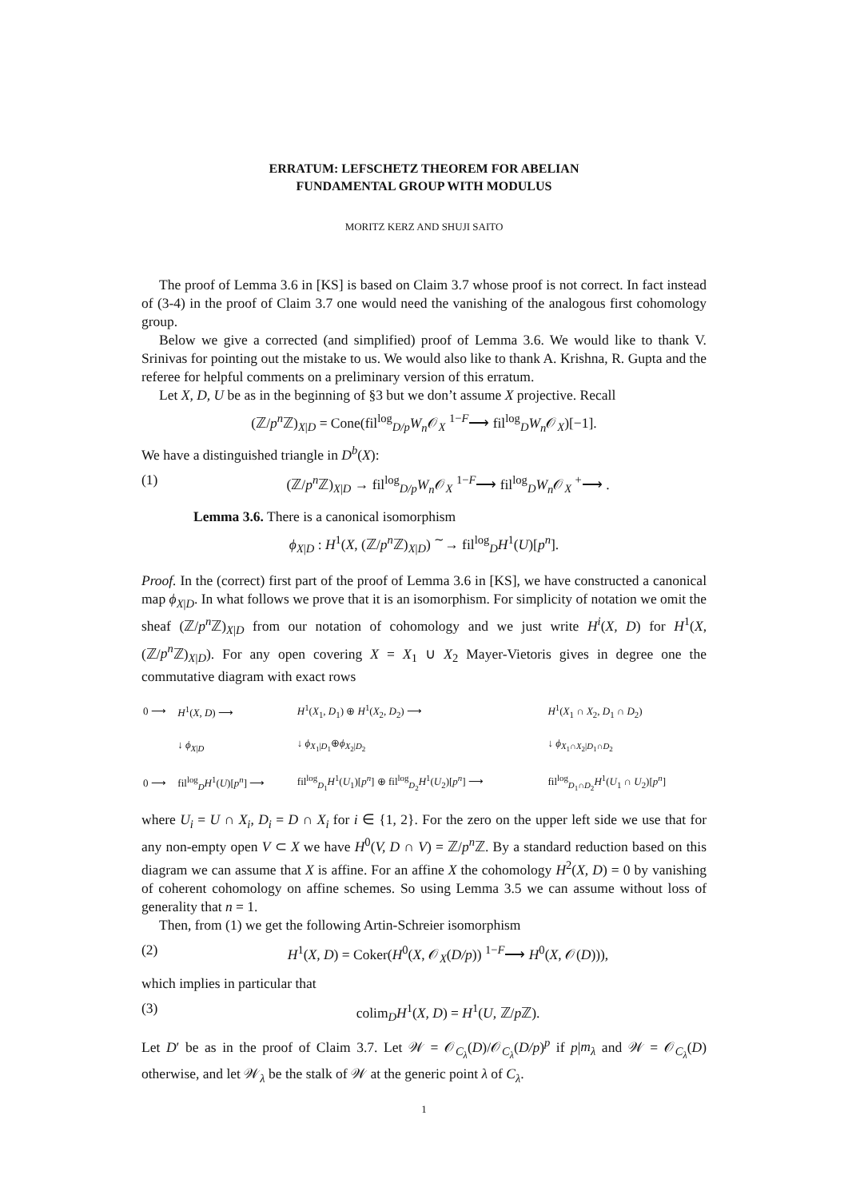ERRATUM: LEFSCHETZ THEOREM FOR ABELIAN
FUNDAMENTAL GROUP WITH MODULUS
MORITZ KERZ AND SHUJI SAITO
The proof of Lemma 3.6 in [KS] is based on Claim 3.7 whose proof is not correct. In fact instead of (3-4) in the proof of Claim 3.7 one would need the vanishing of the analogous first cohomology group.
Below we give a corrected (and simplified) proof of Lemma 3.6. We would like to thank V. Srinivas for pointing out the mistake to us. We would also like to thank A. Krishna, R. Gupta and the referee for helpful comments on a preliminary version of this erratum.
Let X, D, U be as in the beginning of §3 but we don’t assume X projective. Recall
(ℤ/p<sup>n</sup> ℤ)<sub>X|D</sub> = Cone(fil<sup>log</sup><sub>D/p</sub>W<sub>n</sub> 𝒪<sub>X</sub> <sup>1−F</sup>⟶ fil<sup>log</sup><sub>D</sub>W<sub>n</sub> 𝒪<sub>X</sub>)[−1].
We have a distinguished triangle in D<sup>b</sup>(X):
(1) (ℤ/p<sup>n</sup> ℤ)<sub>X|D</sub> → fil<sup>log</sup><sub>D/p</sub>W<sub>n</sub> 𝒪<sub>X</sub> <sup>1−F</sup>⟶ fil<sup>log</sup><sub>D</sub>W<sub>n</sub> 𝒪<sub>X</sub> <sup>+</sup>⟶ .
Lemma 3.6. There is a canonical isomorphism
ϕ<sub>X|D</sub> : H<sup>1</sup>(X, (ℤ/p<sup>n</sup> ℤ)<sub>X|D</sub>) <sup>∼</sup>→ fil<sup>log</sup><sub>D</sub>H<sup>1</sup>(U)[p<sup>n</sup>].
Proof. In the (correct) first part of the proof of Lemma 3.6 in [KS], we have constructed a canonical map ϕ<sub>X|D</sub>. In what follows we prove that it is an isomorphism. For simplicity of notation we omit the sheaf (ℤ/p<sup>n</sup> ℤ)<sub>X|D</sub> from our notation of cohomology and we just write H<sup>i</sup>(X, D) for H<sup>1</sup>(X, (ℤ/p<sup>n</sup> ℤ)<sub>X|D</sub>). For any open covering X = X<sub>1</sub> ∪ X<sub>2</sub> Mayer-Vietoris gives in degree one the commutative diagram with exact rows
| 0 ⟶ | H<sup>1</sup>( X, D ) ⟶ | H<sup>1</sup>( X<sub>1</sub>, D<sub>1</sub>) ⊕ H<sup>1</sup>( X<sub>2</sub>, D<sub>2</sub>) ⟶ | H<sup>1</sup>( X<sub>1</sub> ∩ X<sub>2</sub>, D<sub>1</sub> ∩ D<sub>2</sub>) |
| | ↓ ϕ<sub>X/D</sub> | ↓ ϕ<sub>X<sub>1</sub>/D<sub>1</sub></sub>⊕ ϕ<sub>X<sub>2</sub>/D<sub>2</sub></sub> | ↓ ϕ<sub>X<sub>1</sub>∩X<sub>2</sub>/D<sub>1</sub>∩D<sub>2</sub></sub> |
| 0 ⟶ | fil<sup>log</sup><sub>D</sub> H<sup>1</sup>( U )[ p<sup>n</sup> ] ⟶ | fil<sup>log</sup><sub>D<sub>1</sub></sub> H<sup>1</sup>( U<sub>1</sub>)[ p<sup>n</sup> ] ⊕ fil<sup>log</sup><sub>D<sub>2</sub></sub> H<sup>1</sup>( U<sub>2</sub>)[ p<sup>n</sup> ] ⟶ | fil<sup>log</sup><sub>D<sub>1</sub>∩D<sub>2</sub></sub> H<sup>1</sup>( U<sub>1</sub> ∩ U<sub>2</sub>)[ p<sup>n</sup> ] |
where U<sub>i</sub> = U ∩ X<sub>i</sub>, D<sub>i</sub> = D ∩ X<sub>i</sub> for i ∈ {1, 2}. For the zero on the upper left side we use that for any non-empty open V ⊂ X we have H<sup>0</sup>(V, D ∩ V) = ℤ/p<sup>n</sup> ℤ. By a standard reduction based on this diagram we can assume that X is affine. For an affine X the cohomology H<sup>2</sup>(X, D) = 0 by vanishing of coherent cohomology on affine schemes. So using Lemma 3.5 we can assume without loss of generality that n = 1.
Then, from (1) we get the following Artin-Schreier isomorphism
(2) H<sup>1</sup>(X, D) = Coker(H<sup>0</sup>(X, 𝒪<sub>X</sub>(D/p)) <sup>1−F</sup>⟶ H<sup>0</sup>(X, 𝒪(D))),
which implies in particular that
(3) colim<sub>D</sub>H<sup>1</sup>(X, D) = H<sup>1</sup>(U, ℤ/p ℤ).
Let D′ be as in the proof of Claim 3.7. Let 𝒲 = 𝒪<sub>C<sub>λ</sub></sub>(D)/𝒪<sub>C<sub>λ</sub></sub>(D/p)<sup>p</sup> if p|m<sub>λ</sub> and 𝒲 = 𝒪<sub>C<sub>λ</sub></sub>(D) otherwise, and let 𝒲<sub>λ</sub> be the stalk of 𝒲 at the generic point λ of C<sub>λ</sub>.
1